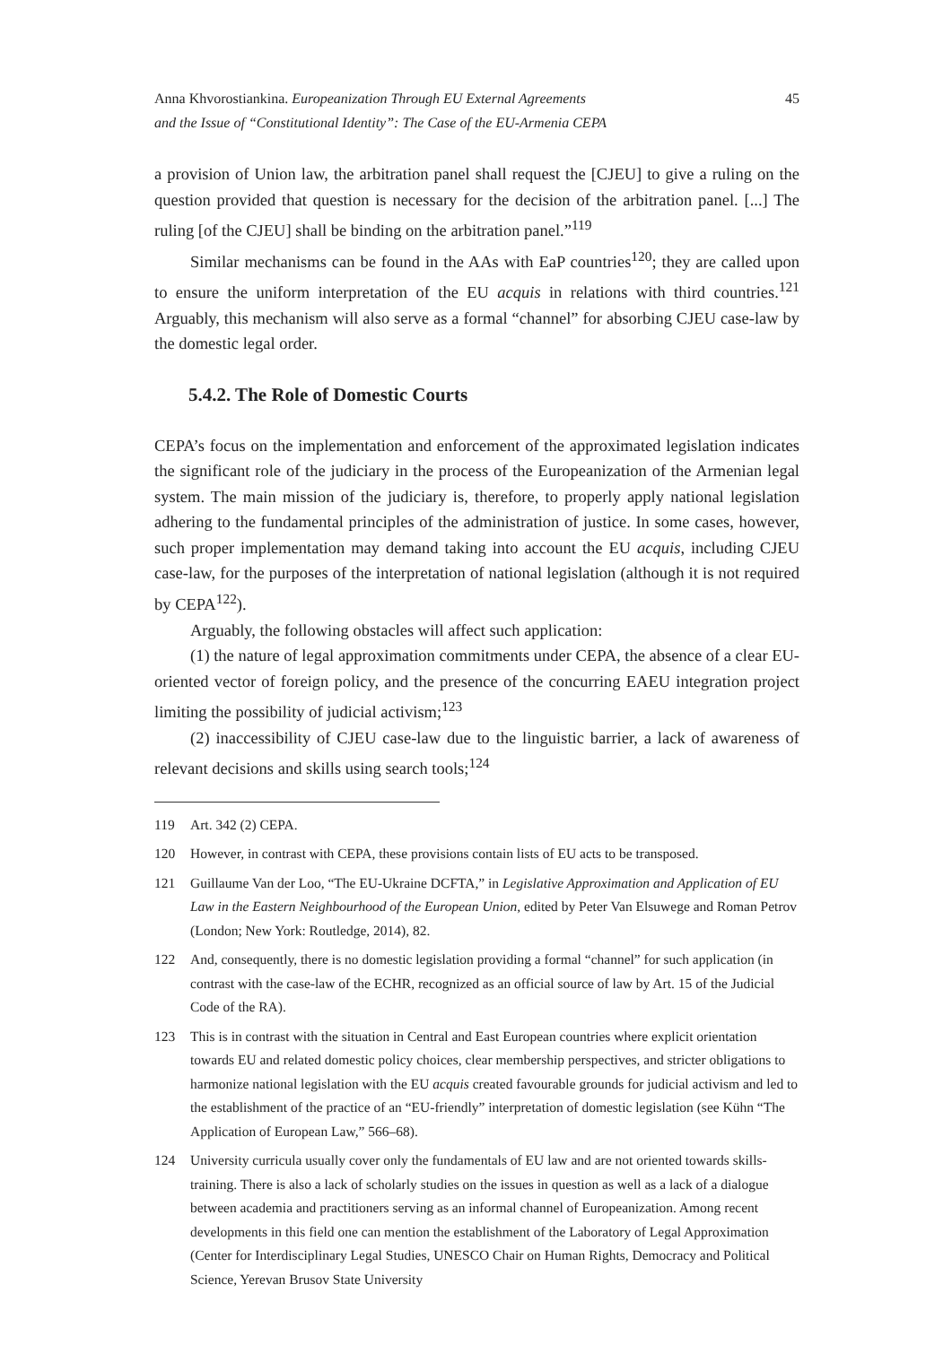Anna Khvorostiankina. Europeanization Through EU External Agreements
and the Issue of “Constitutional Identity”: The Case of the EU-Armenia CEPA
45
a provision of Union law, the arbitration panel shall request the [CJEU] to give a ruling on the question provided that question is necessary for the decision of the arbitration panel. [...] The ruling [of the CJEU] shall be binding on the arbitration panel.”<sup>119</sup>
Similar mechanisms can be found in the AAs with EaP countries<sup>120</sup>; they are called upon to ensure the uniform interpretation of the EU acquis in relations with third countries.<sup>121</sup> Arguably, this mechanism will also serve as a formal “channel” for absorbing CJEU case-law by the domestic legal order.
5.4.2. The Role of Domestic Courts
CEPA’s focus on the implementation and enforcement of the approximated legislation indicates the significant role of the judiciary in the process of the Europeanization of the Armenian legal system. The main mission of the judiciary is, therefore, to properly apply national legislation adhering to the fundamental principles of the administration of justice. In some cases, however, such proper implementation may demand taking into account the EU acquis, including CJEU case-law, for the purposes of the interpretation of national legislation (although it is not required by CEPA<sup>122</sup>).
Arguably, the following obstacles will affect such application:
(1) the nature of legal approximation commitments under CEPA, the absence of a clear EU-oriented vector of foreign policy, and the presence of the concurring EAEU integration project limiting the possibility of judicial activism;<sup>123</sup>
(2) inaccessibility of CJEU case-law due to the linguistic barrier, a lack of awareness of relevant decisions and skills using search tools;<sup>124</sup>
119 Art. 342 (2) CEPA.
120 However, in contrast with CEPA, these provisions contain lists of EU acts to be transposed.
121 Guillaume Van der Loo, “The EU-Ukraine DCFTA,” in Legislative Approximation and Application of EU Law in the Eastern Neighbourhood of the European Union, edited by Peter Van Elsuwege and Roman Petrov (London; New York: Routledge, 2014), 82.
122 And, consequently, there is no domestic legislation providing a formal “channel” for such application (in contrast with the case-law of the ECHR, recognized as an official source of law by Art. 15 of the Judicial Code of the RA).
123 This is in contrast with the situation in Central and East European countries where explicit orientation towards EU and related domestic policy choices, clear membership perspectives, and stricter obligations to harmonize national legislation with the EU acquis created favourable grounds for judicial activism and led to the establishment of the practice of an “EU-friendly” interpretation of domestic legislation (see Kühn “The Application of European Law,” 566–68).
124 University curricula usually cover only the fundamentals of EU law and are not oriented towards skills-training. There is also a lack of scholarly studies on the issues in question as well as a lack of a dialogue between academia and practitioners serving as an informal channel of Europeanization. Among recent developments in this field one can mention the establishment of the Laboratory of Legal Approximation (Center for Interdisciplinary Legal Studies, UNESCO Chair on Human Rights, Democracy and Political Science, Yerevan Brusov State University